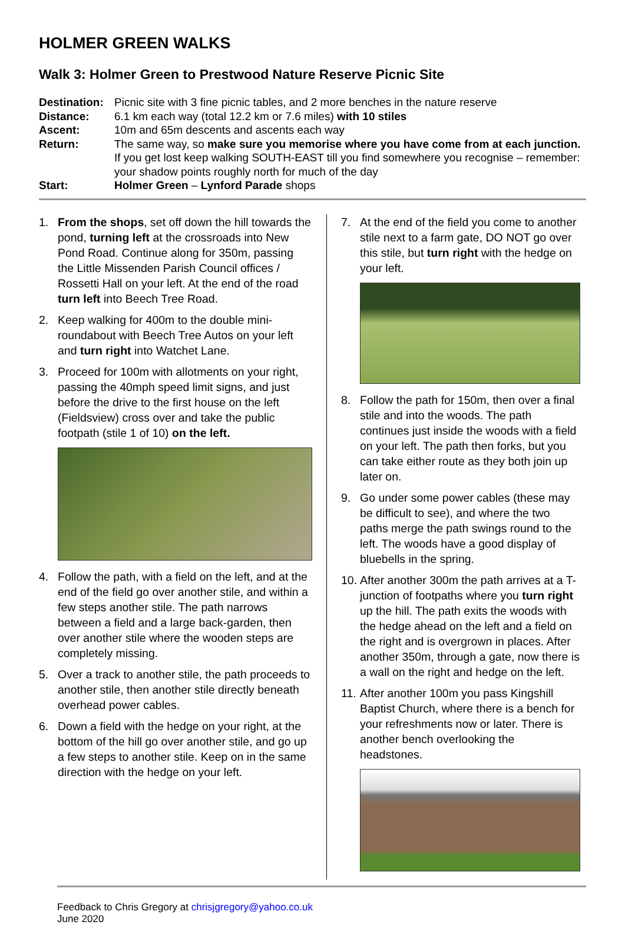HOLMER GREEN WALKS
Walk 3: Holmer Green to Prestwood Nature Reserve Picnic Site
| Destination: | Picnic site with 3 fine picnic tables, and 2 more benches in the nature reserve |
| Distance: | 6.1 km each way (total 12.2 km or 7.6 miles) with 10 stiles |
| Ascent: | 10m and 65m descents and ascents each way |
| Return: | The same way, so make sure you memorise where you have come from at each junction. If you get lost keep walking SOUTH-EAST till you find somewhere you recognise – remember: your shadow points roughly north for much of the day |
| Start: | Holmer Green – Lynford Parade shops |
1. From the shops, set off down the hill towards the pond, turning left at the crossroads into New Pond Road. Continue along for 350m, passing the Little Missenden Parish Council offices / Rossetti Hall on your left. At the end of the road turn left into Beech Tree Road.
2. Keep walking for 400m to the double mini-roundabout with Beech Tree Autos on your left and turn right into Watchet Lane.
3. Proceed for 100m with allotments on your right, passing the 40mph speed limit signs, and just before the drive to the first house on the left (Fieldsview) cross over and take the public footpath (stile 1 of 10) on the left.
4. Follow the path, with a field on the left, and at the end of the field go over another stile, and within a few steps another stile. The path narrows between a field and a large back-garden, then over another stile where the wooden steps are completely missing.
5. Over a track to another stile, the path proceeds to another stile, then another stile directly beneath overhead power cables.
6. Down a field with the hedge on your right, at the bottom of the hill go over another stile, and go up a few steps to another stile. Keep on in the same direction with the hedge on your left.
7. At the end of the field you come to another stile next to a farm gate, DO NOT go over this stile, but turn right with the hedge on your left.
8. Follow the path for 150m, then over a final stile and into the woods. The path continues just inside the woods with a field on your left. The path then forks, but you can take either route as they both join up later on.
9. Go under some power cables (these may be difficult to see), and where the two paths merge the path swings round to the left. The woods have a good display of bluebells in the spring.
10. After another 300m the path arrives at a T-junction of footpaths where you turn right up the hill. The path exits the woods with the hedge ahead on the left and a field on the right and is overgrown in places. After another 350m, through a gate, now there is a wall on the right and hedge on the left.
11. After another 100m you pass Kingshill Baptist Church, where there is a bench for your refreshments now or later. There is another bench overlooking the headstones.
Feedback to Chris Gregory at chrisjgregory@yahoo.co.uk
June 2020